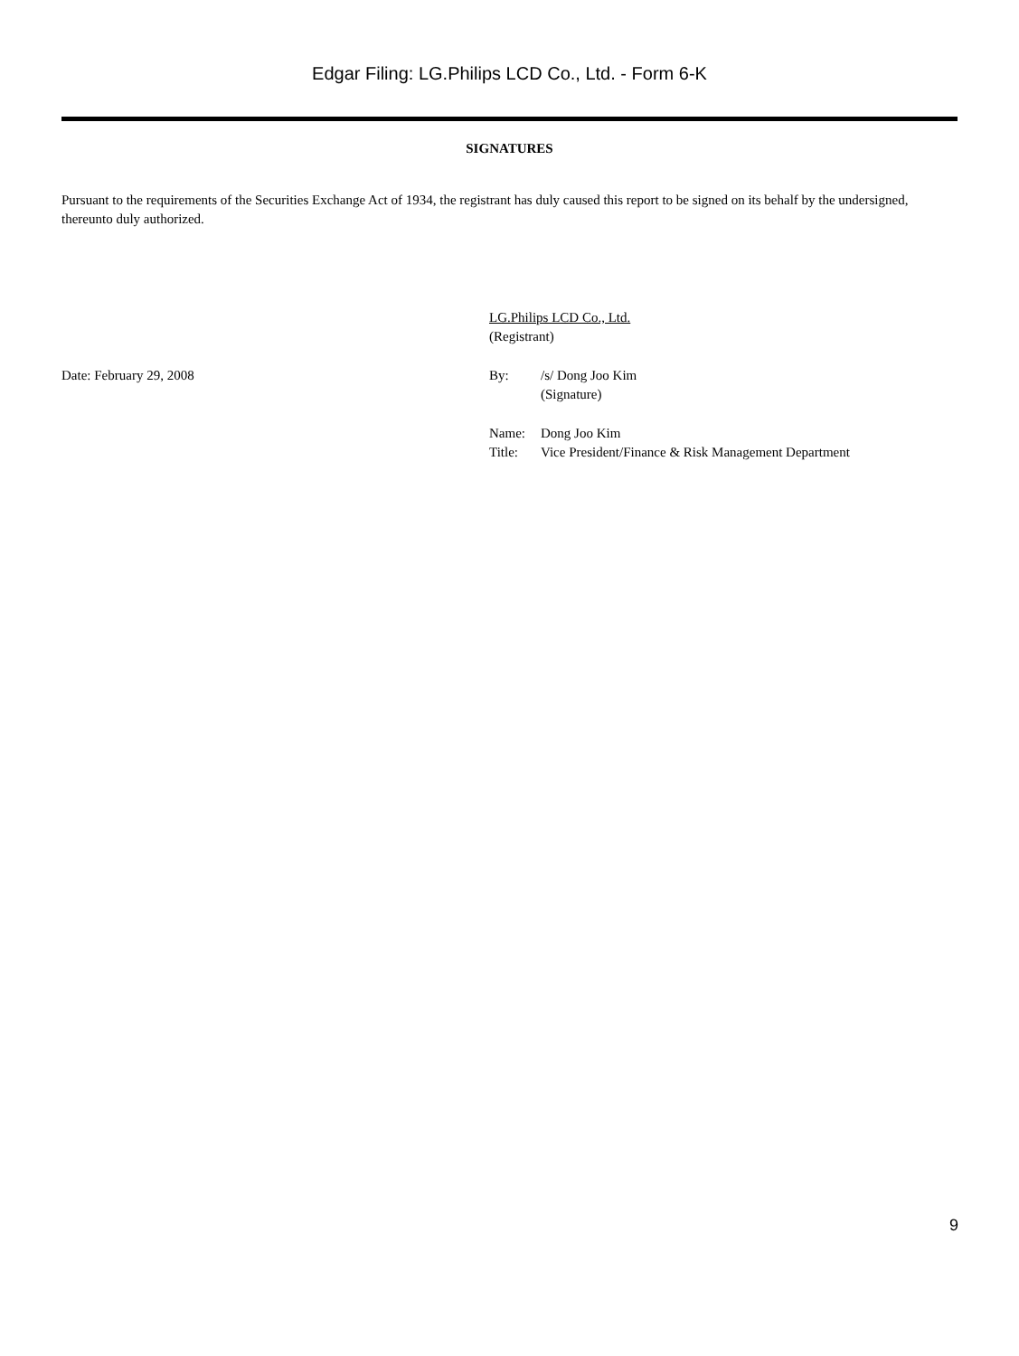Edgar Filing: LG.Philips LCD Co., Ltd. - Form 6-K
SIGNATURES
Pursuant to the requirements of the Securities Exchange Act of 1934, the registrant has duly caused this report to be signed on its behalf by the undersigned, thereunto duly authorized.
LG.Philips LCD Co., Ltd.
(Registrant)
Date: February 29, 2008
| By: | /s/ Dong Joo Kim (Signature) |
| Name: | Dong Joo Kim |
| Title: | Vice President/Finance & Risk Management Department |
9